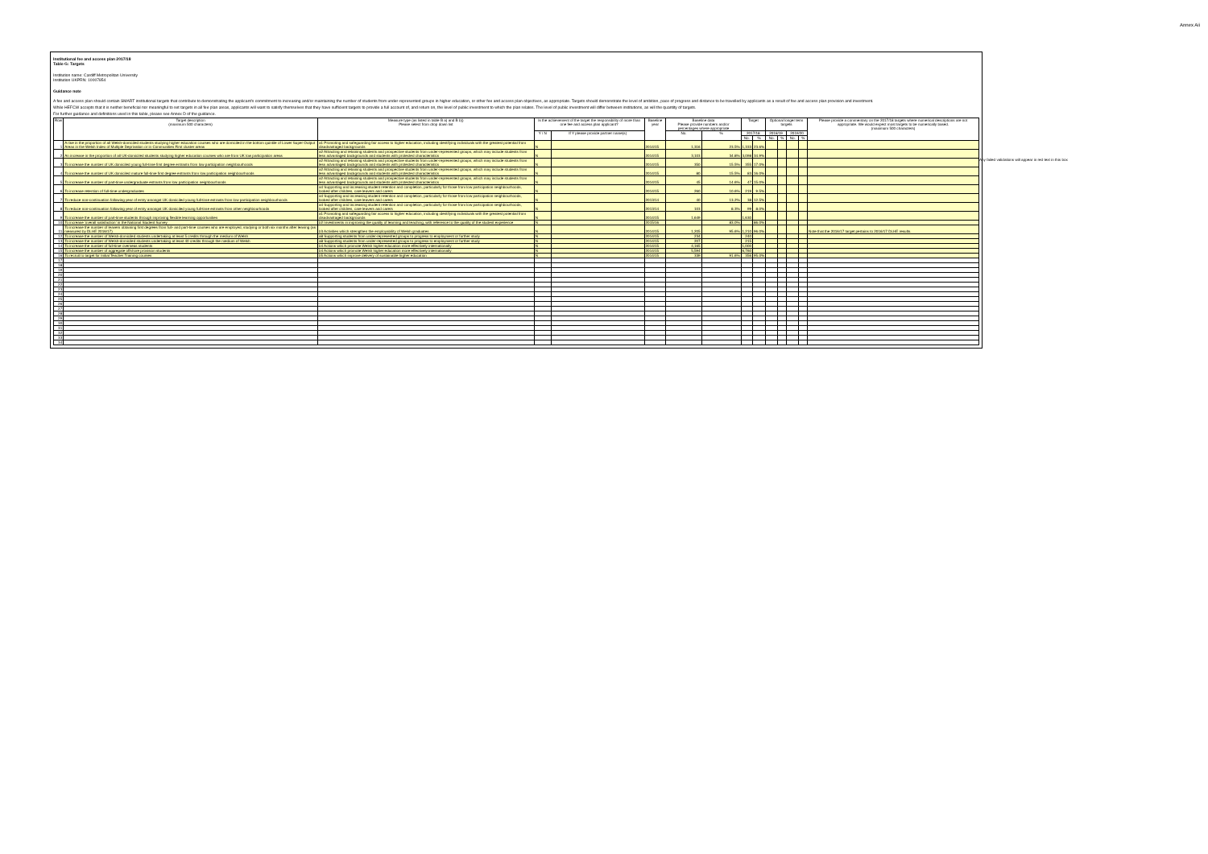Annex Aii
Institutional fee and access plan 2017/18
Table G: Targets
Institution name: Cardiff Metropolitan University
Institution UKPRN: 10007854
Guidance note
A fee and access plan should contain SMART institutional targets that contribute to demonstrating the applicant's commitment to increasing and/or maintaining the number of students from under-represented groups in higher education, or other fee and access plan objectives, as appropriate. Targets should demonstrate the level of ambition, pace of progress and distance to be travelled by applicants as a result of fee and access plan provision and investment.
While HEFCW accepts that it is neither beneficial nor meaningful to set targets in all fee plan areas, applicants will want to satisfy themselves that they have sufficient targets to provide a full account of, and return on, the level of public investment to which the plan relates. The level of public investment will differ between institutions, as will the quantity of targets.
For further guidance and definitions used in this table, please see Annex D of the guidance.
Any failed validations will appear in red text in this box
| Row | Target description (maximum 500 characters) | Measure type (as listed in table B a) and B b)) Please select from drop down list | Is the achievement of the target the responsibility of more than one fee and access plan applicant? | | Baseline year | Baseline data Please provide numbers and/or percentages where appropriate | | Target | | Optional longer term targets | | | | Please provide a commentary on the 2017/18 targets where numerical descriptions are not appropriate. We would expect most targets to be numerically based. (maximum 500 characters) |
| --- | --- | --- | --- | --- | --- | --- | --- | --- | --- | --- | --- | --- | --- | --- |
| | | | Y / N | If Y please provide partner name(s) | | No. | % | 2017/18 | | 2018/19 | | 2019/20 | | |
| | | | | | | | | No. | % | No. | % | No. | % | |
| 1 | A rise in the proportion of all Welsh-domiciled students studying higher education courses who are domiciled in the bottom quintile of Lower Super Output Areas in the Welsh Index of Multiple Deprivation or in Communities First cluster areas | a1 Promoting and safeguarding fair access to higher education, including identifying individuals with the greatest potential from disadvantaged backgrounds | N | | 2014/15 | 1,316 | 23.5% | 1,333 | 23.6% | | | | | |
| 2 | An increase in the proportion of all UK-domiciled students studying higher education courses who are from UK low participation areas | a2 Attracting and retaining students and prospective students from under-represented groups, which may include students from less advantaged backgrounds and students with protected characteristics | N | | 2014/15 | 3,103 | 34.8% | 3,098 | 34.9% | | | | | |
| 3 | To increase the number of UK domiciled young full-time first degree entrants from low participation neighbourhoods | a2 Attracting and retaining students and prospective students from under-represented groups, which may include students from less advantaged backgrounds and students with protected characteristics | N | | 2014/15 | 350 | 15.5% | 355 | 17.0% | | | | | |
| 4 | To increase the number of UK domiciled mature full-time first degree entrants from low participation neighbourhoods | a2 Attracting and retaining students and prospective students from under-represented groups, which may include students from less advantaged backgrounds and students with protected characteristics | N | | 2014/15 | 80 | 15.5% | 83 | 16.0% | | | | | |
| 5 | To increase the number of part-time undergraduate entrants from low participation neighbourhoods | a2 Attracting and retaining students and prospective students from under-represented groups, which may include students from less advantaged backgrounds and students with protected characteristics | N | | 2014/15 | 45 | 14.6% | 47 | 15.0% | | | | | |
| 6 | To increase retention of full-time undergraduates | a4 Supporting and increasing student retention and completion, particularly for those from low participation neighbourhoods, looked after children, care leavers and carers | N | | 2014/15 | 260 | 10.6% | 219 | 9.5% | | | | | |
| 7 | To reduce non-continuation following year of entry amongst UK domiciled young full-time entrants from low participation neighbourhoods | a4 Supporting and increasing student retention and completion, particularly for those from low participation neighbourhoods, looked after children, care leavers and carers | N | | 2013/14 | 40 | 13.2% | 38 | 12.5% | | | | | |
| 8 | To reduce non-continuation following year of entry amongst UK domiciled young full-time entrants from other neighbourhoods | a4 Supporting and increasing student retention and completion, particularly for those from low participation neighbourhoods, looked after children, care leavers and carers | N | | 2013/14 | 103 | 8.3% | 99 | 8.0% | | | | | |
| 9 | To increase the number of part-time students through improving flexible learning opportunities | a1 Promoting and safeguarding fair access to higher education, including identifying individuals with the greatest potential from disadvantaged backgrounds | N | | 2014/15 | 1,649 | | 1,630 | | | | | | |
| 10 | To increase 'overall satisfaction' in the National Student Survey | b2 Investments in improving the quality of learning and teaching, with reference to the quality of the student experience | N | | 2015/16 | | 83.0% | | 86.0% | | | | | |
| 11 | To increase the number of leavers obtaining first degrees from full- and part-time courses who are employed, studying or both six months after leaving (as measured by DLHE 2016/17) | b3 Activities which strengthen the employability of Welsh graduates | N | | 2014/15 | 1,205 | 95.6% | 1,210 | 96.0% | | | | | Note that the 2016/17 target pertains to 2016/17 DLHE results. |
| 12 | To increase the number of Welsh-domiciled students undertaking at least 5 credits through the medium of Welsh | a8 Supporting students from under-represented groups to progress to employment or further study | N | | 2014/15 | 234 | | 240 | | | | | | |
| 13 | To increase the number of Welsh-domiciled students undertaking at least 40 credits through the medium of Welsh | a8 Supporting students from under-represented groups to progress to employment or further study | N | | 2014/15 | 207 | | 215 | | | | | | |
| 14 | To increase the number of full-time overseas students | b4 Actions which promote Welsh higher education more effectively internationally | N | | 2014/15 | 4,165 | | 1,000 | | | | | | |
| 15 | To increase the number of aggregate offshore provision students | b4 Actions which promote Welsh higher education more effectively internationally | N | | 2014/15 | 5,594 | | 6,760 | | | | | | |
| 16 | To recruit to target for Initial Teacher Training courses | b5 Actions which improve delivery of sustainable higher education | N | | 2014/15 | 339 | 91.6% | 356 | 95.0% | | | | | |
| 17 | | | | | | | | | | | | | | |
| 18 | | | | | | | | | | | | | | |
| 19 | | | | | | | | | | | | | | |
| 20 | | | | | | | | | | | | | | |
| 21 | | | | | | | | | | | | | | |
| 22 | | | | | | | | | | | | | | |
| 23 | | | | | | | | | | | | | | |
| 24 | | | | | | | | | | | | | | |
| 25 | | | | | | | | | | | | | | |
| 26 | | | | | | | | | | | | | | |
| 27 | | | | | | | | | | | | | | |
| 28 | | | | | | | | | | | | | | |
| 29 | | | | | | | | | | | | | | |
| 30 | | | | | | | | | | | | | | |
| 31 | | | | | | | | | | | | | | |
| 32 | | | | | | | | | | | | | | |
| 33 | | | | | | | | | | | | | | |
| 34 | | | | | | | | | | | | | | |